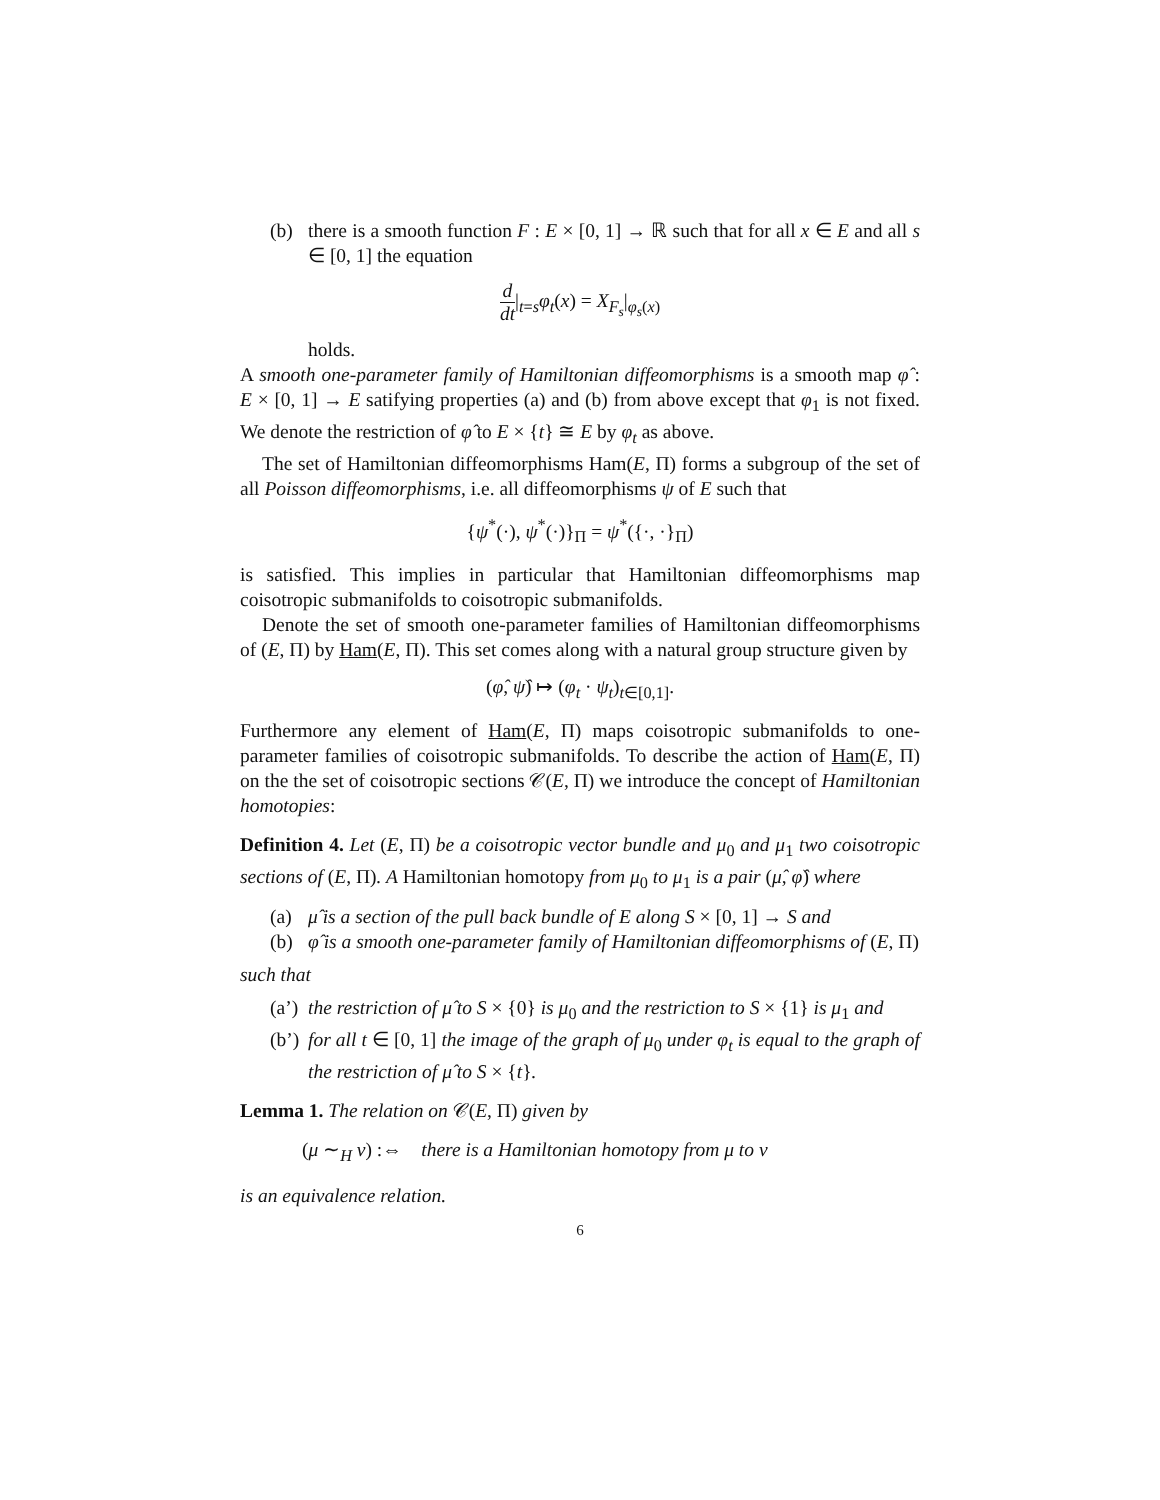(b) there is a smooth function F : E × [0, 1] → ℝ such that for all x ∈ E and all s ∈ [0, 1] the equation
d dt|<sub>t=s</sub>φ<sub>t</sub>(x) = X<sub>F<sub>s</sub></sub>|<sub>φ<sub>s</sub>(x)</sub>
holds.
A smooth one-parameter family of Hamiltonian diffeomorphisms is a smooth map φ̂ : E × [0, 1] → E satifying properties (a) and (b) from above except that φ<sub>1</sub> is not fixed. We denote the restriction of φ̂ to E × {t} ≅ E by φ<sub>t</sub> as above.
The set of Hamiltonian diffeomorphisms Ham(E, Π) forms a subgroup of the set of all Poisson diffeomorphisms, i.e. all diffeomorphisms ψ of E such that
{ψ<sup>*</sup>(·), ψ<sup>*</sup>(·)}<sub>Π</sub> = ψ<sup>*</sup>({·, ·}<sub>Π</sub>)
is satisfied. This implies in particular that Hamiltonian diffeomorphisms map coisotropic submanifolds to coisotropic submanifolds.
Denote the set of smooth one-parameter families of Hamiltonian diffeomorphisms of (E, Π) by Ham(E, Π). This set comes along with a natural group structure given by
(φ̂, ψ̂) ↦ (φ<sub>t</sub> · ψ<sub>t</sub>)<sub>t∈[0,1]</sub>.
Furthermore any element of Ham(E, Π) maps coisotropic submanifolds to one-parameter families of coisotropic submanifolds. To describe the action of Ham(E, Π) on the the set of coisotropic sections 𝒞(E, Π) we introduce the concept of Hamiltonian homotopies:
Definition 4. Let (E, Π) be a coisotropic vector bundle and μ<sub>0</sub> and μ<sub>1</sub> two coisotropic sections of (E, Π). A Hamiltonian homotopy from μ<sub>0</sub> to μ<sub>1</sub> is a pair (μ̂, φ̂) where
(a) μ̂ is a section of the pull back bundle of E along S × [0, 1] → S and
(b) φ̂ is a smooth one-parameter family of Hamiltonian diffeomorphisms of (E, Π)
such that
(a’)
the restriction of μ̂ to S × {0} is μ<sub>0</sub> and the restriction to S × {1} is μ<sub>1</sub> and
(b’)
for all t ∈ [0, 1] the image of the graph of μ<sub>0</sub> under φ<sub>t</sub> is equal to the graph of the restriction of μ̂ to S × {t}.
Lemma 1. The relation on 𝒞(E, Π) given by
(μ ∼<sub>H</sub> ν) :⇔ there is a Hamiltonian homotopy from μ to ν
is an equivalence relation.
6